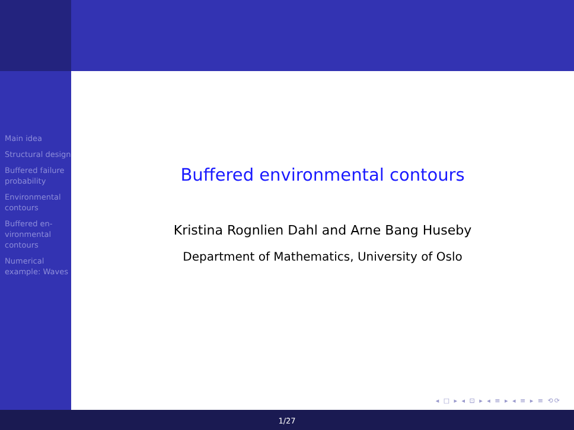Main idea
Structural design
Buffered failure probability
Environmental contours
Buffered en-vironmental contours
Numerical example: Waves
Buffered environmental contours
Kristina Rognlien Dahl and Arne Bang Huseby
Department of Mathematics, University of Oslo
◂ □ ▸ ◂ ⊡ ▸ ◂ ≡ ▸ ◂ ≡ ▸ ≡ ⟲⟳
1/27